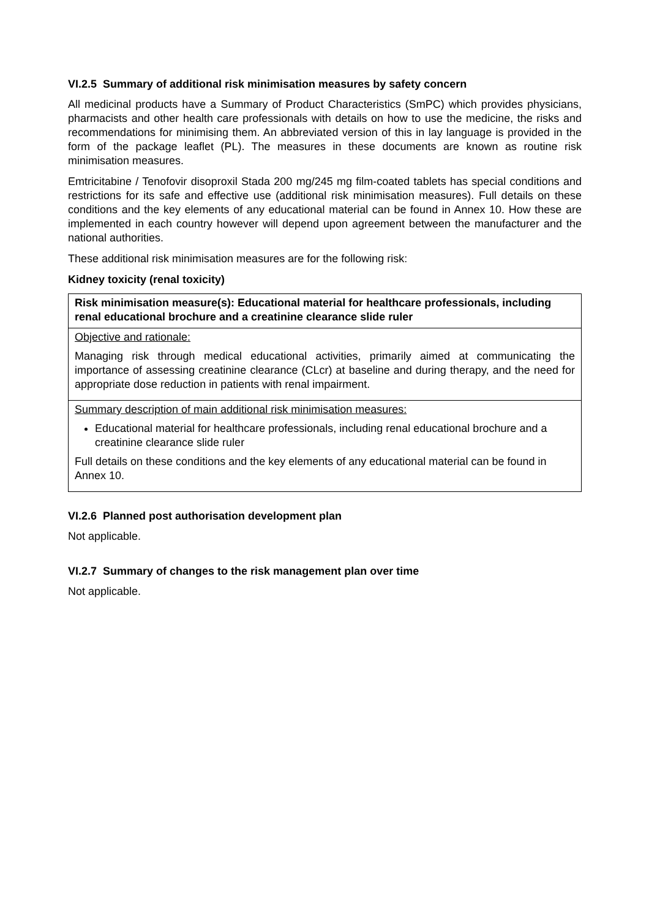VI.2.5 Summary of additional risk minimisation measures by safety concern
All medicinal products have a Summary of Product Characteristics (SmPC) which provides physicians, pharmacists and other health care professionals with details on how to use the medicine, the risks and recommendations for minimising them. An abbreviated version of this in lay language is provided in the form of the package leaflet (PL). The measures in these documents are known as routine risk minimisation measures.
Emtricitabine / Tenofovir disoproxil Stada 200 mg/245 mg film-coated tablets has special conditions and restrictions for its safe and effective use (additional risk minimisation measures). Full details on these conditions and the key elements of any educational material can be found in Annex 10. How these are implemented in each country however will depend upon agreement between the manufacturer and the national authorities.
These additional risk minimisation measures are for the following risk:
Kidney toxicity (renal toxicity)
| Risk minimisation measure(s): Educational material for healthcare professionals, including renal educational brochure and a creatinine clearance slide ruler |
| Objective and rationale: Managing risk through medical educational activities, primarily aimed at communicating the importance of assessing creatinine clearance (CLcr) at baseline and during therapy, and the need for appropriate dose reduction in patients with renal impairment. |
| Summary description of main additional risk minimisation measures: Educational material for healthcare professionals, including renal educational brochure and a creatinine clearance slide ruler Full details on these conditions and the key elements of any educational material can be found in Annex 10. |
VI.2.6 Planned post authorisation development plan
Not applicable.
VI.2.7 Summary of changes to the risk management plan over time
Not applicable.